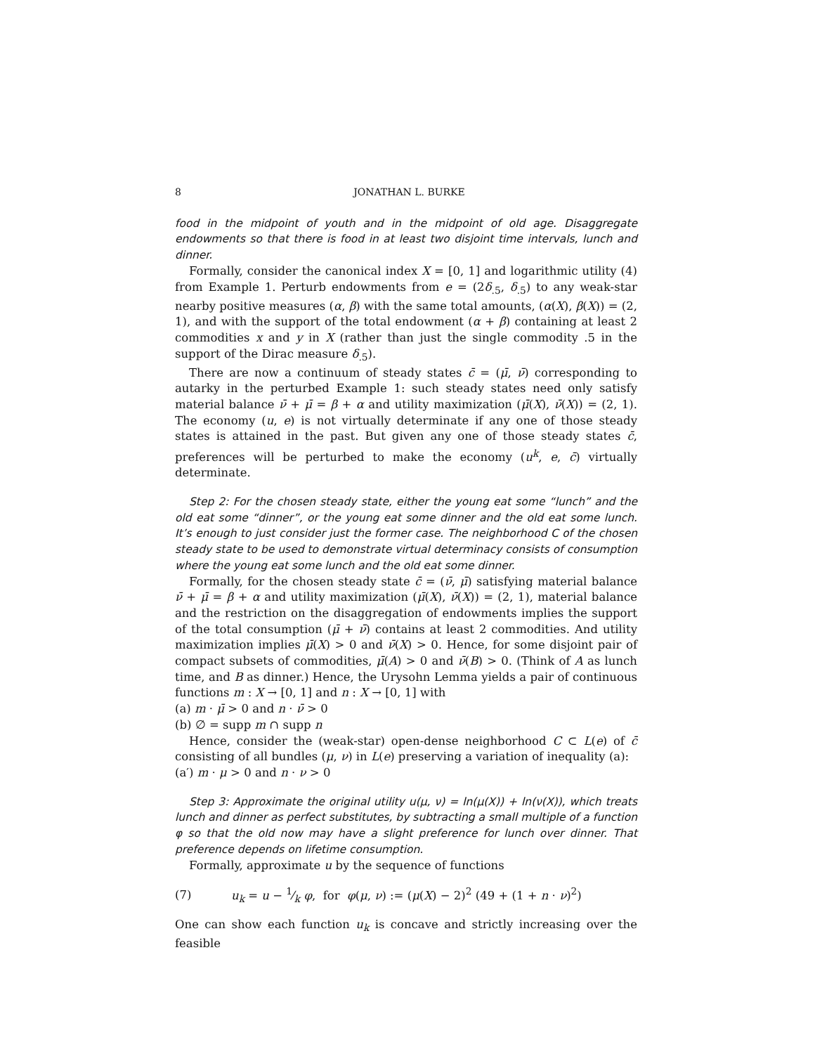8 JONATHAN L. BURKE
food in the midpoint of youth and in the midpoint of old age. Disaggregate endowments so that there is food in at least two disjoint time intervals, lunch and dinner.
Formally, consider the canonical index X = [0, 1] and logarithmic utility (4) from Example 1. Perturb endowments from e = (2δ<sub>.5</sub>, δ<sub>.5</sub>) to any weak-star nearby positive measures (α, β) with the same total amounts, (α(X), β(X)) = (2, 1), and with the support of the total endowment (α + β) containing at least 2 commodities x and y in X (rather than just the single commodity .5 in the support of the Dirac measure δ<sub>.5</sub>).
There are now a continuum of steady states c̄ = (μ̄, ν̄) corresponding to autarky in the perturbed Example 1: such steady states need only satisfy material balance ν̄ + μ̄ = β + α and utility maximization (μ̄(X), ν̄(X)) = (2, 1). The economy (u, e) is not virtually determinate if any one of those steady states is attained in the past. But given any one of those steady states c̄, preferences will be perturbed to make the economy (u<sup>k</sup>, e, c̄) virtually determinate.
Step 2: For the chosen steady state, either the young eat some “lunch” and the old eat some “dinner”, or the young eat some dinner and the old eat some lunch. It’s enough to just consider just the former case. The neighborhood C of the chosen steady state to be used to demonstrate virtual determinacy consists of consumption where the young eat some lunch and the old eat some dinner.
Formally, for the chosen steady state c̄ = (ν̄, μ̄) satisfying material balance ν̄ + μ̄ = β + α and utility maximization (μ̄(X), ν̄(X)) = (2, 1), material balance and the restriction on the disaggregation of endowments implies the support of the total consumption (μ̄ + ν̄) contains at least 2 commodities. And utility maximization implies μ̄(X) > 0 and ν̄(X) > 0. Hence, for some disjoint pair of compact subsets of commodities, μ̄(A) > 0 and ν̄(B) > 0. (Think of A as lunch time, and B as dinner.) Hence, the Urysohn Lemma yields a pair of continuous functions m : X → [0, 1] and n : X → [0, 1] with
(a) m · μ̄ > 0 and n · ν̄ > 0
(b) ∅ = supp m ∩ supp n
Hence, consider the (weak-star) open-dense neighborhood C ⊂ L(e) of c̄ consisting of all bundles (μ, ν) in L(e) preserving a variation of inequality (a):
(a′) m · μ > 0 and n · ν > 0
Step 3: Approximate the original utility u(μ, ν) = ln(μ(X)) + ln(ν(X)), which treats lunch and dinner as perfect substitutes, by subtracting a small multiple of a function φ so that the old now may have a slight preference for lunch over dinner. That preference depends on lifetime consumption.
Formally, approximate u by the sequence of functions
(7) u<sub>k</sub> = u − 1⁄k φ, for φ(μ, ν) := (μ(X) − 2)<sup>2</sup> (49 + (1 + n · ν)<sup>2</sup>)
One can show each function u<sub>k</sub> is concave and strictly increasing over the feasible